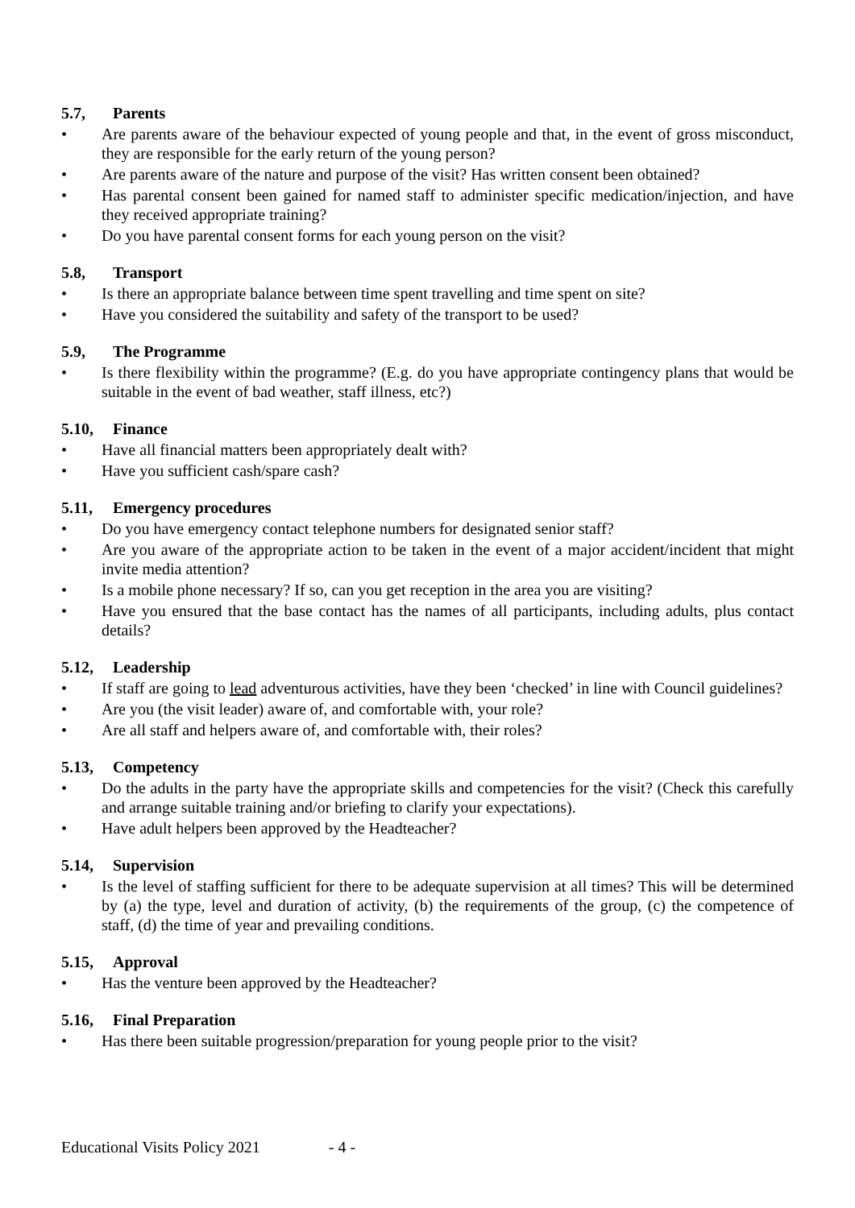5.7, Parents
• Are parents aware of the behaviour expected of young people and that, in the event of gross misconduct, they are responsible for the early return of the young person?
• Are parents aware of the nature and purpose of the visit? Has written consent been obtained?
• Has parental consent been gained for named staff to administer specific medication/injection, and have they received appropriate training?
• Do you have parental consent forms for each young person on the visit?
5.8, Transport
• Is there an appropriate balance between time spent travelling and time spent on site?
• Have you considered the suitability and safety of the transport to be used?
5.9, The Programme
• Is there flexibility within the programme? (E.g. do you have appropriate contingency plans that would be suitable in the event of bad weather, staff illness, etc?)
5.10, Finance
• Have all financial matters been appropriately dealt with?
• Have you sufficient cash/spare cash?
5.11, Emergency procedures
• Do you have emergency contact telephone numbers for designated senior staff?
• Are you aware of the appropriate action to be taken in the event of a major accident/incident that might invite media attention?
• Is a mobile phone necessary? If so, can you get reception in the area you are visiting?
• Have you ensured that the base contact has the names of all participants, including adults, plus contact details?
5.12, Leadership
• If staff are going to lead adventurous activities, have they been ‘checked’ in line with Council guidelines?
• Are you (the visit leader) aware of, and comfortable with, your role?
• Are all staff and helpers aware of, and comfortable with, their roles?
5.13, Competency
• Do the adults in the party have the appropriate skills and competencies for the visit? (Check this carefully and arrange suitable training and/or briefing to clarify your expectations).
• Have adult helpers been approved by the Headteacher?
5.14, Supervision
• Is the level of staffing sufficient for there to be adequate supervision at all times? This will be determined by (a) the type, level and duration of activity, (b) the requirements of the group, (c) the competence of staff, (d) the time of year and prevailing conditions.
5.15, Approval
• Has the venture been approved by the Headteacher?
5.16, Final Preparation
• Has there been suitable progression/preparation for young people prior to the visit?
Educational Visits Policy 2021 - 4 -